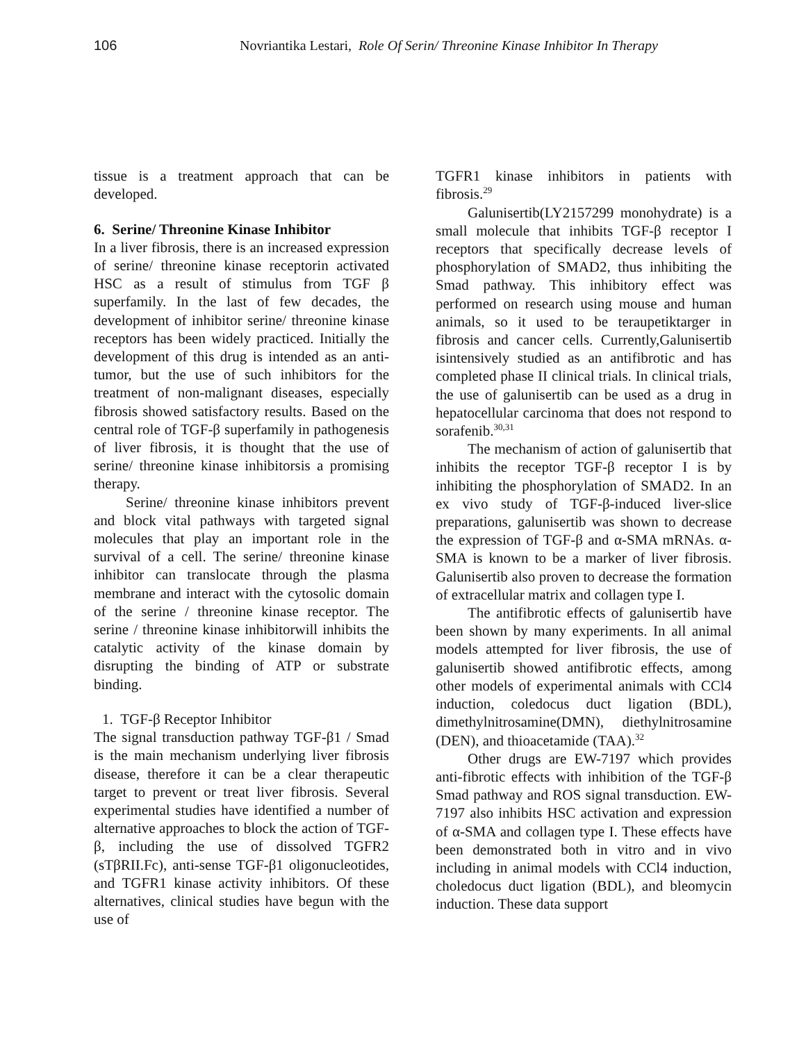106 Novriantika Lestari, Role Of Serin/ Threonine Kinase Inhibitor In Therapy
tissue is a treatment approach that can be developed.
6. Serine/ Threonine Kinase Inhibitor
In a liver fibrosis, there is an increased expression of serine/ threonine kinase receptorin activated HSC as a result of stimulus from TGF β superfamily. In the last of few decades, the development of inhibitor serine/ threonine kinase receptors has been widely practiced. Initially the development of this drug is intended as an anti-tumor, but the use of such inhibitors for the treatment of non-malignant diseases, especially fibrosis showed satisfactory results. Based on the central role of TGF-β superfamily in pathogenesis of liver fibrosis, it is thought that the use of serine/ threonine kinase inhibitorsis a promising therapy.
Serine/ threonine kinase inhibitors prevent and block vital pathways with targeted signal molecules that play an important role in the survival of a cell. The serine/ threonine kinase inhibitor can translocate through the plasma membrane and interact with the cytosolic domain of the serine / threonine kinase receptor. The serine / threonine kinase inhibitorwill inhibits the catalytic activity of the kinase domain by disrupting the binding of ATP or substrate binding.
1. TGF-β Receptor Inhibitor
The signal transduction pathway TGF-β1 / Smad is the main mechanism underlying liver fibrosis disease, therefore it can be a clear therapeutic target to prevent or treat liver fibrosis. Several experimental studies have identified a number of alternative approaches to block the action of TGF-β, including the use of dissolved TGFR2 (sTβRII.Fc), anti-sense TGF-β1 oligonucleotides, and TGFR1 kinase activity inhibitors. Of these alternatives, clinical studies have begun with the use of
TGFR1 kinase inhibitors in patients with fibrosis.<sup>29</sup>
Galunisertib(LY2157299 monohydrate) is a small molecule that inhibits TGF-β receptor I receptors that specifically decrease levels of phosphorylation of SMAD2, thus inhibiting the Smad pathway. This inhibitory effect was performed on research using mouse and human animals, so it used to be teraupetiktarger in fibrosis and cancer cells. Currently,Galunisertib isintensively studied as an antifibrotic and has completed phase II clinical trials. In clinical trials, the use of galunisertib can be used as a drug in hepatocellular carcinoma that does not respond to sorafenib.<sup>30,31</sup>
The mechanism of action of galunisertib that inhibits the receptor TGF-β receptor I is by inhibiting the phosphorylation of SMAD2. In an ex vivo study of TGF-β-induced liver-slice preparations, galunisertib was shown to decrease the expression of TGF-β and α-SMA mRNAs. α-SMA is known to be a marker of liver fibrosis. Galunisertib also proven to decrease the formation of extracellular matrix and collagen type I.
The antifibrotic effects of galunisertib have been shown by many experiments. In all animal models attempted for liver fibrosis, the use of galunisertib showed antifibrotic effects, among other models of experimental animals with CCl4 induction, coledocus duct ligation (BDL), dimethylnitrosamine(DMN), diethylnitrosamine (DEN), and thioacetamide (TAA).<sup>32</sup>
Other drugs are EW-7197 which provides anti-fibrotic effects with inhibition of the TGF-β Smad pathway and ROS signal transduction. EW-7197 also inhibits HSC activation and expression of α-SMA and collagen type I. These effects have been demonstrated both in vitro and in vivo including in animal models with CCl4 induction, choledocus duct ligation (BDL), and bleomycin induction. These data support